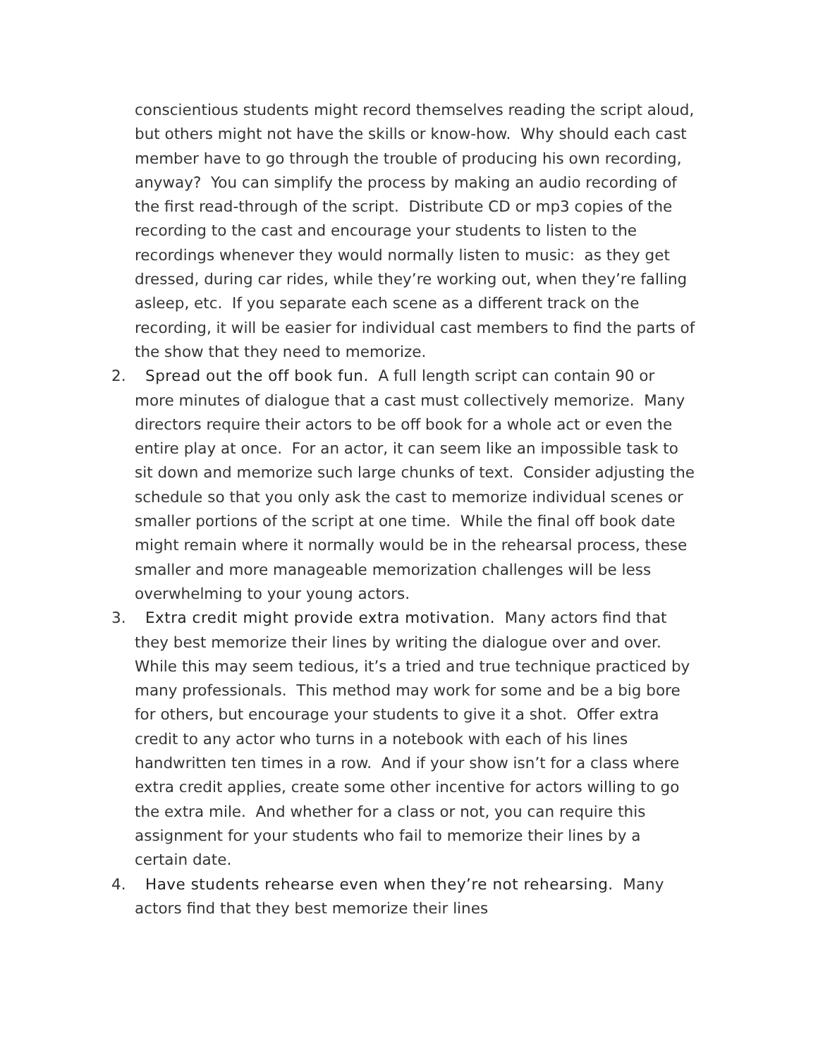conscientious students might record themselves reading the script aloud, but others might not have the skills or know-how. Why should each cast member have to go through the trouble of producing his own recording, anyway? You can simplify the process by making an audio recording of the first read-through of the script. Distribute CD or mp3 copies of the recording to the cast and encourage your students to listen to the recordings whenever they would normally listen to music: as they get dressed, during car rides, while they’re working out, when they’re falling asleep, etc. If you separate each scene as a different track on the recording, it will be easier for individual cast members to find the parts of the show that they need to memorize.
2. Spread out the off book fun. A full length script can contain 90 or more minutes of dialogue that a cast must collectively memorize. Many directors require their actors to be off book for a whole act or even the entire play at once. For an actor, it can seem like an impossible task to sit down and memorize such large chunks of text. Consider adjusting the schedule so that you only ask the cast to memorize individual scenes or smaller portions of the script at one time. While the final off book date might remain where it normally would be in the rehearsal process, these smaller and more manageable memorization challenges will be less overwhelming to your young actors.
3. Extra credit might provide extra motivation. Many actors find that they best memorize their lines by writing the dialogue over and over. While this may seem tedious, it’s a tried and true technique practiced by many professionals. This method may work for some and be a big bore for others, but encourage your students to give it a shot. Offer extra credit to any actor who turns in a notebook with each of his lines handwritten ten times in a row. And if your show isn’t for a class where extra credit applies, create some other incentive for actors willing to go the extra mile. And whether for a class or not, you can require this assignment for your students who fail to memorize their lines by a certain date.
4. Have students rehearse even when they’re not rehearsing. Many actors find that they best memorize their lines